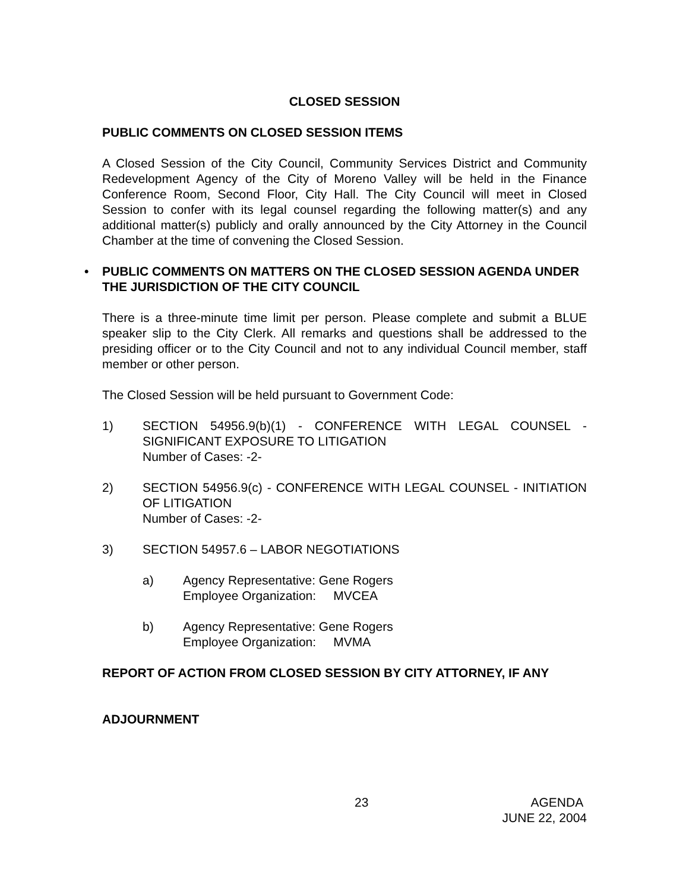CLOSED SESSION
PUBLIC COMMENTS ON CLOSED SESSION ITEMS
A Closed Session of the City Council, Community Services District and Community Redevelopment Agency of the City of Moreno Valley will be held in the Finance Conference Room, Second Floor, City Hall. The City Council will meet in Closed Session to confer with its legal counsel regarding the following matter(s) and any additional matter(s) publicly and orally announced by the City Attorney in the Council Chamber at the time of convening the Closed Session.
• PUBLIC COMMENTS ON MATTERS ON THE CLOSED SESSION AGENDA UNDER THE JURISDICTION OF THE CITY COUNCIL
There is a three-minute time limit per person. Please complete and submit a BLUE speaker slip to the City Clerk. All remarks and questions shall be addressed to the presiding officer or to the City Council and not to any individual Council member, staff member or other person.
The Closed Session will be held pursuant to Government Code:
1) SECTION 54956.9(b)(1) - CONFERENCE WITH LEGAL COUNSEL - SIGNIFICANT EXPOSURE TO LITIGATION
Number of Cases: -2-
2) SECTION 54956.9(c) - CONFERENCE WITH LEGAL COUNSEL - INITIATION OF LITIGATION
Number of Cases: -2-
3) SECTION 54957.6 – LABOR NEGOTIATIONS
a) Agency Representative: Gene Rogers
Employee Organization: MVCEA
b) Agency Representative: Gene Rogers
Employee Organization: MVMA
REPORT OF ACTION FROM CLOSED SESSION BY CITY ATTORNEY, IF ANY
ADJOURNMENT
23 AGENDA
JUNE 22, 2004